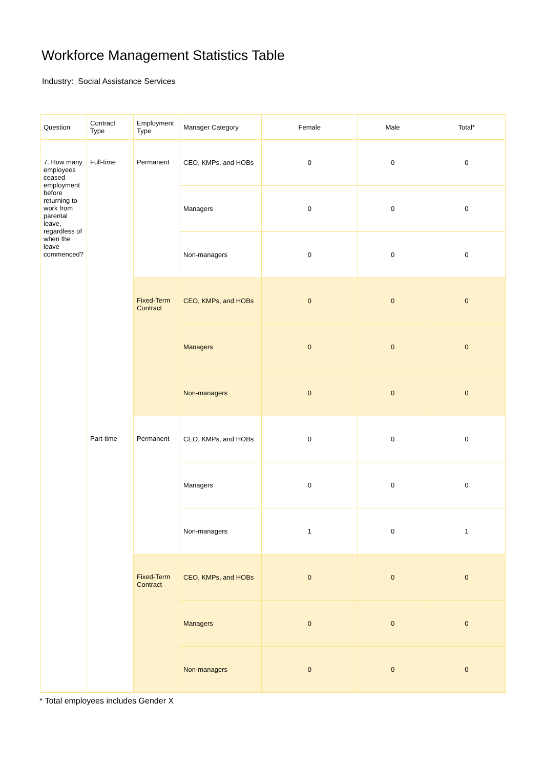Workforce Management Statistics Table
Industry: Social Assistance Services
| Question | Contract Type | Employment Type | Manager Category | Female | Male | Total* |
| --- | --- | --- | --- | --- | --- | --- |
| 7. How many employees ceased employment before returning to work from parental leave, regardless of when the leave commenced? | Full-time | Permanent | CEO, KMPs, and HOBs | 0 | 0 | 0 |
| | | | Managers | 0 | 0 | 0 |
| | | | Non-managers | 0 | 0 | 0 |
| | | Fixed-Term Contract | CEO, KMPs, and HOBs | 0 | 0 | 0 |
| | | | Managers | 0 | 0 | 0 |
| | | | Non-managers | 0 | 0 | 0 |
| | Part-time | Permanent | CEO, KMPs, and HOBs | 0 | 0 | 0 |
| | | | Managers | 0 | 0 | 0 |
| | | | Non-managers | 1 | 0 | 1 |
| | | Fixed-Term Contract | CEO, KMPs, and HOBs | 0 | 0 | 0 |
| | | | Managers | 0 | 0 | 0 |
| | | | Non-managers | 0 | 0 | 0 |
* Total employees includes Gender X